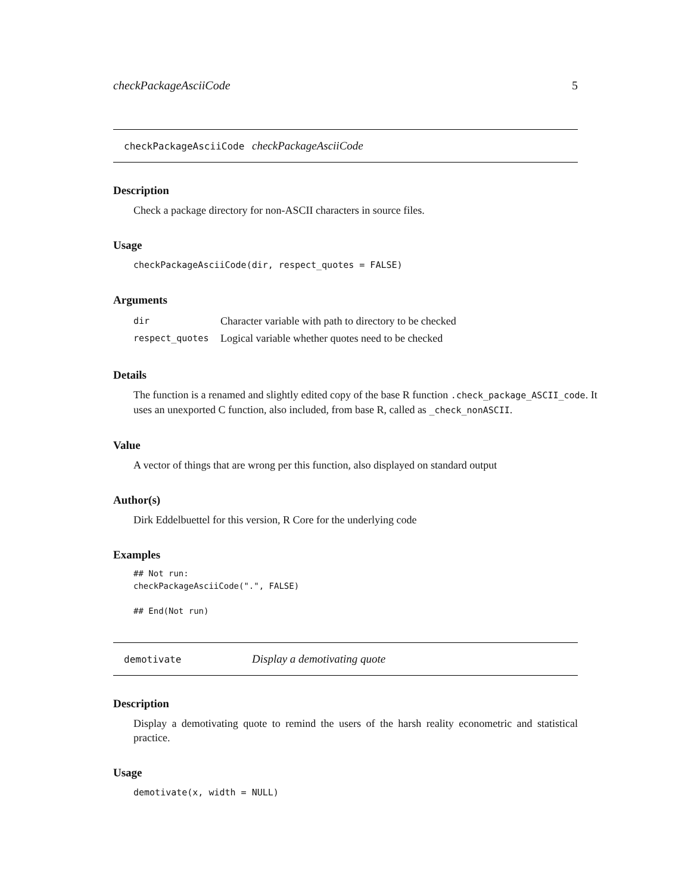checkPackageAsciiCode 5
checkPackageAsciiCode checkPackageAsciiCode
Description
Check a package directory for non-ASCII characters in source files.
Usage
checkPackageAsciiCode(dir, respect_quotes = FALSE)
Arguments
| dir | Character variable with path to directory to be checked |
| respect_quotes | Logical variable whether quotes need to be checked |
Details
The function is a renamed and slightly edited copy of the base R function .check_package_ASCII_code. It uses an unexported C function, also included, from base R, called as _check_nonASCII.
Value
A vector of things that are wrong per this function, also displayed on standard output
Author(s)
Dirk Eddelbuettel for this version, R Core for the underlying code
Examples
## Not run:
checkPackageAsciiCode(".", FALSE)

## End(Not run)
demotivate Display a demotivating quote
Description
Display a demotivating quote to remind the users of the harsh reality econometric and statistical practice.
Usage
demotivate(x, width = NULL)